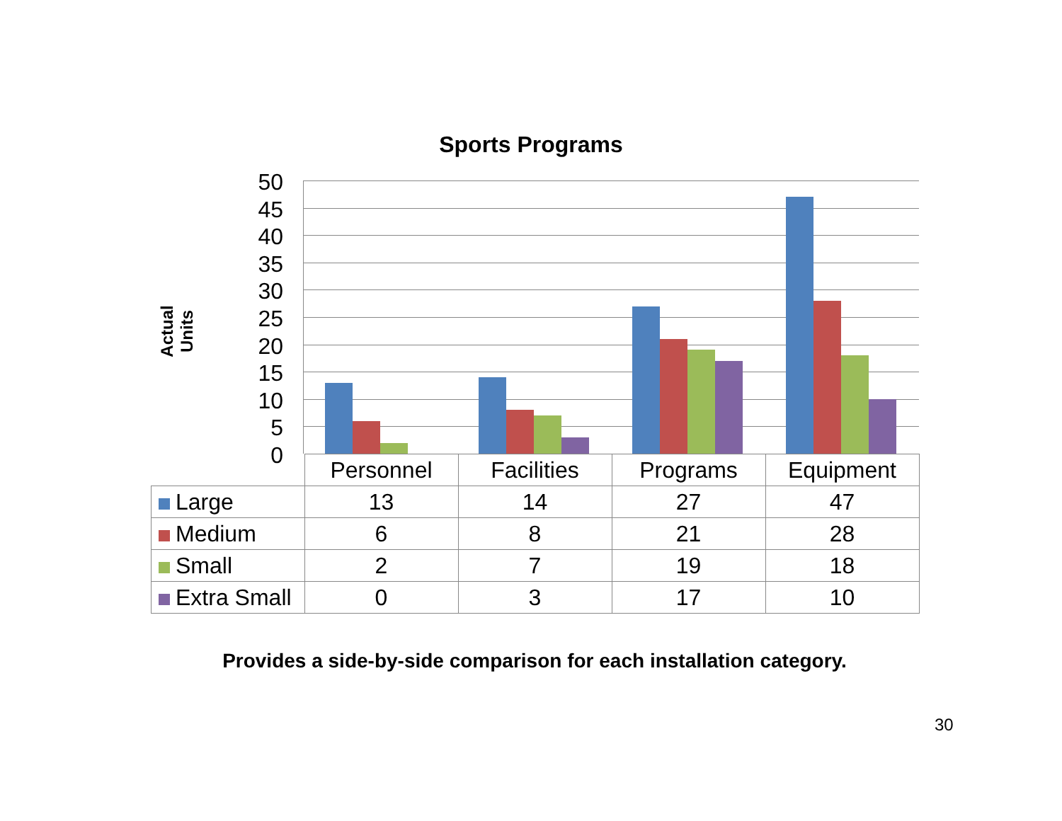Sports Programs
Actual Units
50
45
40
35
30
25
20
15
10
5
0
| | Personnel | Facilities | Programs | Equipment |
| --- | --- | --- | --- | --- |
| Large | 13 | 14 | 27 | 47 |
| Medium | 6 | 8 | 21 | 28 |
| Small | 2 | 7 | 19 | 18 |
| Extra Small | 0 | 3 | 17 | 10 |
Provides a side-by-side comparison for each installation category.
30